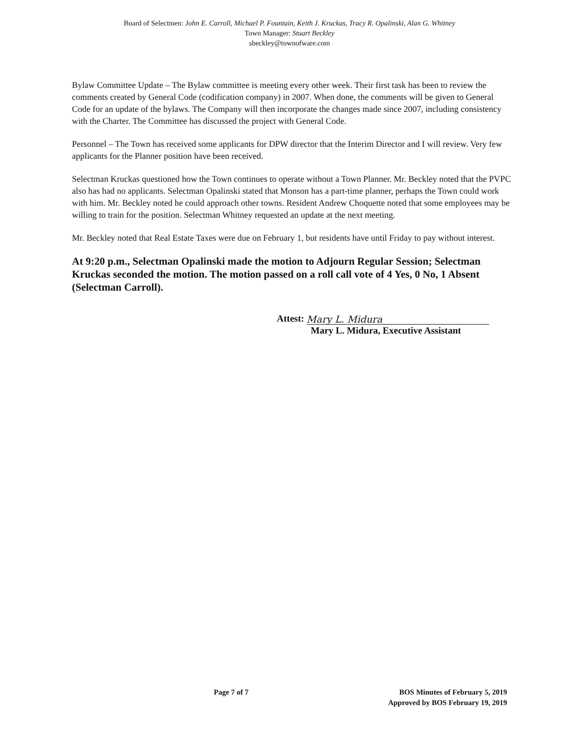Board of Selectmen: John E. Carroll, Michael P. Fountain, Keith J. Kruckas, Tracy R. Opalinski, Alan G. Whitney
Town Manager: Stuart Beckley
sbeckley@townofware.com
Bylaw Committee Update – The Bylaw committee is meeting every other week. Their first task has been to review the comments created by General Code (codification company) in 2007. When done, the comments will be given to General Code for an update of the bylaws. The Company will then incorporate the changes made since 2007, including consistency with the Charter. The Committee has discussed the project with General Code.
Personnel – The Town has received some applicants for DPW director that the Interim Director and I will review. Very few applicants for the Planner position have been received.
Selectman Kruckas questioned how the Town continues to operate without a Town Planner. Mr. Beckley noted that the PVPC also has had no applicants. Selectman Opalinski stated that Monson has a part-time planner, perhaps the Town could work with him. Mr. Beckley noted he could approach other towns. Resident Andrew Choquette noted that some employees may be willing to train for the position. Selectman Whitney requested an update at the next meeting.
Mr. Beckley noted that Real Estate Taxes were due on February 1, but residents have until Friday to pay without interest.
At 9:20 p.m., Selectman Opalinski made the motion to Adjourn Regular Session; Selectman Kruckas seconded the motion. The motion passed on a roll call vote of 4 Yes, 0 No, 1 Absent (Selectman Carroll).
Attest: Mary L. Midura
Mary L. Midura, Executive Assistant
Page 7 of 7 BOS Minutes of February 5, 2019
Approved by BOS February 19, 2019